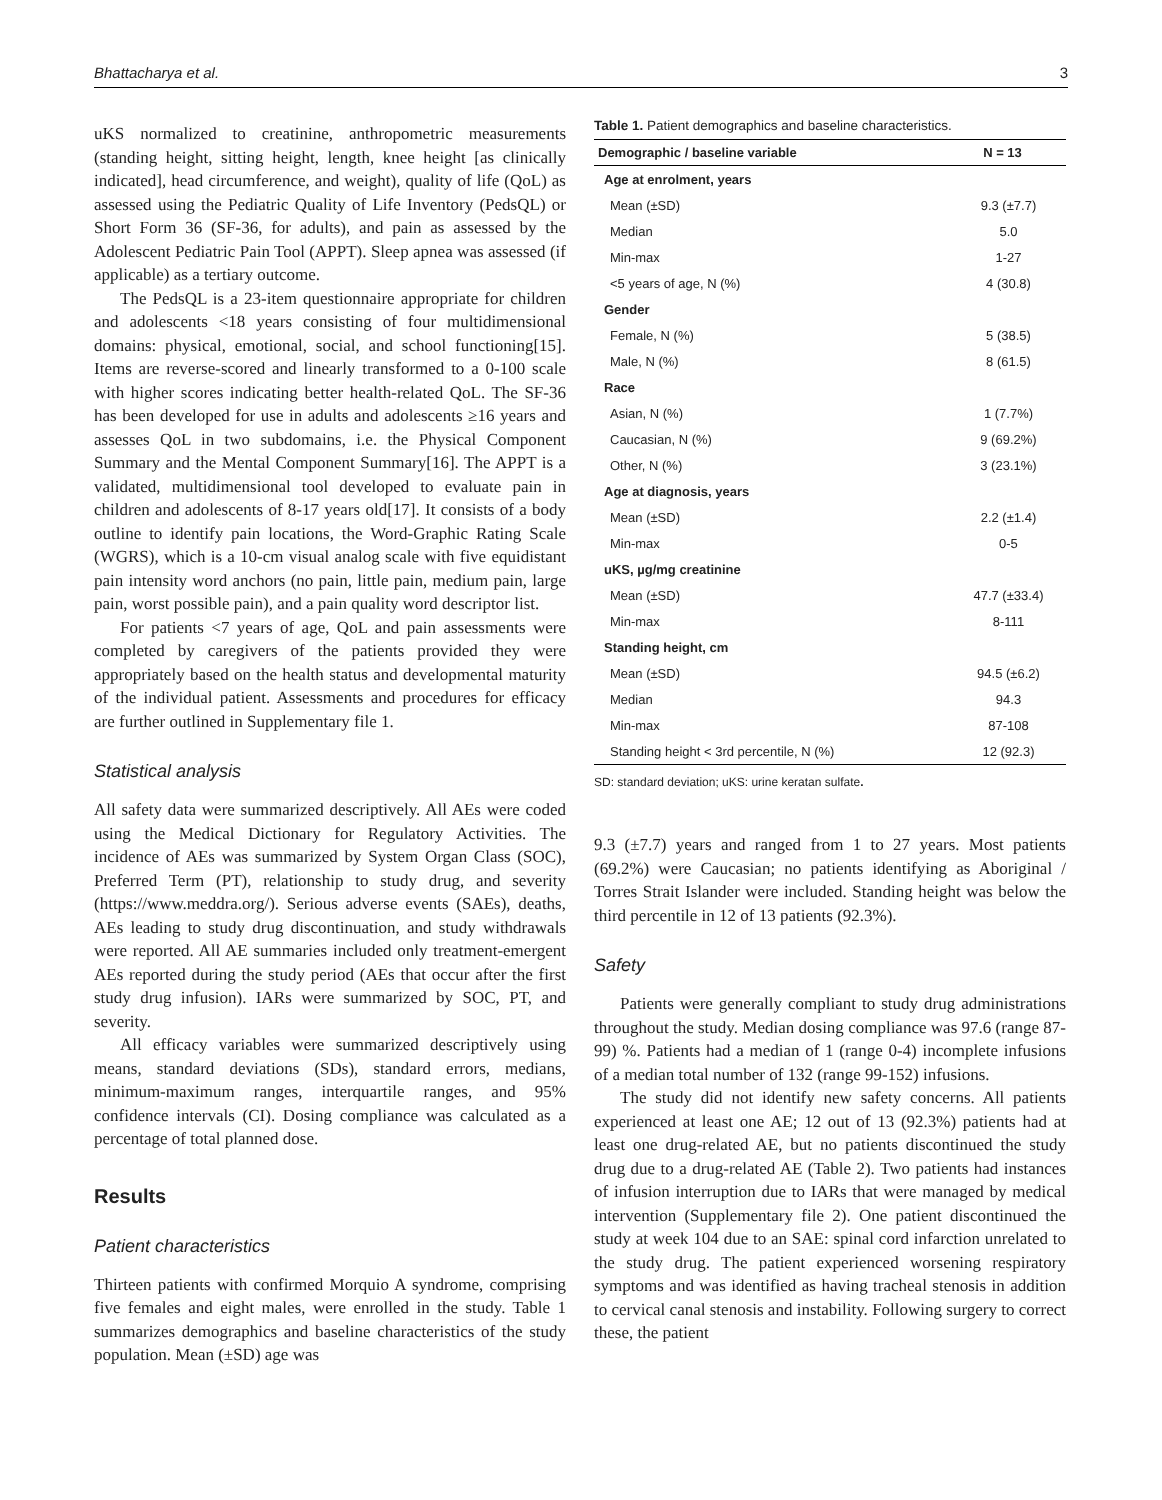Bhattacharya et al. 3
uKS normalized to creatinine, anthropometric measurements (standing height, sitting height, length, knee height [as clinically indicated], head circumference, and weight), quality of life (QoL) as assessed using the Pediatric Quality of Life Inventory (PedsQL) or Short Form 36 (SF-36, for adults), and pain as assessed by the Adolescent Pediatric Pain Tool (APPT). Sleep apnea was assessed (if applicable) as a tertiary outcome.
The PedsQL is a 23-item questionnaire appropriate for children and adolescents <18 years consisting of four multidimensional domains: physical, emotional, social, and school functioning[15]. Items are reverse-scored and linearly transformed to a 0-100 scale with higher scores indicating better health-related QoL. The SF-36 has been developed for use in adults and adolescents ≥16 years and assesses QoL in two subdomains, i.e. the Physical Component Summary and the Mental Component Summary[16]. The APPT is a validated, multidimensional tool developed to evaluate pain in children and adolescents of 8-17 years old[17]. It consists of a body outline to identify pain locations, the Word-Graphic Rating Scale (WGRS), which is a 10-cm visual analog scale with five equidistant pain intensity word anchors (no pain, little pain, medium pain, large pain, worst possible pain), and a pain quality word descriptor list.
For patients <7 years of age, QoL and pain assessments were completed by caregivers of the patients provided they were appropriately based on the health status and developmental maturity of the individual patient. Assessments and procedures for efficacy are further outlined in Supplementary file 1.
Statistical analysis
All safety data were summarized descriptively. All AEs were coded using the Medical Dictionary for Regulatory Activities. The incidence of AEs was summarized by System Organ Class (SOC), Preferred Term (PT), relationship to study drug, and severity (https://www.meddra.org/). Serious adverse events (SAEs), deaths, AEs leading to study drug discontinuation, and study withdrawals were reported. All AE summaries included only treatment-emergent AEs reported during the study period (AEs that occur after the first study drug infusion). IARs were summarized by SOC, PT, and severity.
All efficacy variables were summarized descriptively using means, standard deviations (SDs), standard errors, medians, minimum-maximum ranges, interquartile ranges, and 95% confidence intervals (CI). Dosing compliance was calculated as a percentage of total planned dose.
Results
Patient characteristics
Thirteen patients with confirmed Morquio A syndrome, comprising five females and eight males, were enrolled in the study. Table 1 summarizes demographics and baseline characteristics of the study population. Mean (±SD) age was
Table 1. Patient demographics and baseline characteristics.
| Demographic / baseline variable | N = 13 |
| --- | --- |
| Age at enrolment, years | |
| Mean (±SD) | 9.3 (±7.7) |
| Median | 5.0 |
| Min-max | 1-27 |
| <5 years of age, N (%) | 4 (30.8) |
| Gender | |
| Female, N (%) | 5 (38.5) |
| Male, N (%) | 8 (61.5) |
| Race | |
| Asian, N (%) | 1 (7.7%) |
| Caucasian, N (%) | 9 (69.2%) |
| Other, N (%) | 3 (23.1%) |
| Age at diagnosis, years | |
| Mean (±SD) | 2.2 (±1.4) |
| Min-max | 0-5 |
| uKS, µg/mg creatinine | |
| Mean (±SD) | 47.7 (±33.4) |
| Min-max | 8-111 |
| Standing height, cm | |
| Mean (±SD) | 94.5 (±6.2) |
| Median | 94.3 |
| Min-max | 87-108 |
| Standing height < 3rd percentile, N (%) | 12 (92.3) |
SD: standard deviation; uKS: urine keratan sulfate.
9.3 (±7.7) years and ranged from 1 to 27 years. Most patients (69.2%) were Caucasian; no patients identifying as Aboriginal / Torres Strait Islander were included. Standing height was below the third percentile in 12 of 13 patients (92.3%).
Safety
Patients were generally compliant to study drug administrations throughout the study. Median dosing compliance was 97.6 (range 87-99) %. Patients had a median of 1 (range 0-4) incomplete infusions of a median total number of 132 (range 99-152) infusions.
The study did not identify new safety concerns. All patients experienced at least one AE; 12 out of 13 (92.3%) patients had at least one drug-related AE, but no patients discontinued the study drug due to a drug-related AE (Table 2). Two patients had instances of infusion interruption due to IARs that were managed by medical intervention (Supplementary file 2). One patient discontinued the study at week 104 due to an SAE: spinal cord infarction unrelated to the study drug. The patient experienced worsening respiratory symptoms and was identified as having tracheal stenosis in addition to cervical canal stenosis and instability. Following surgery to correct these, the patient